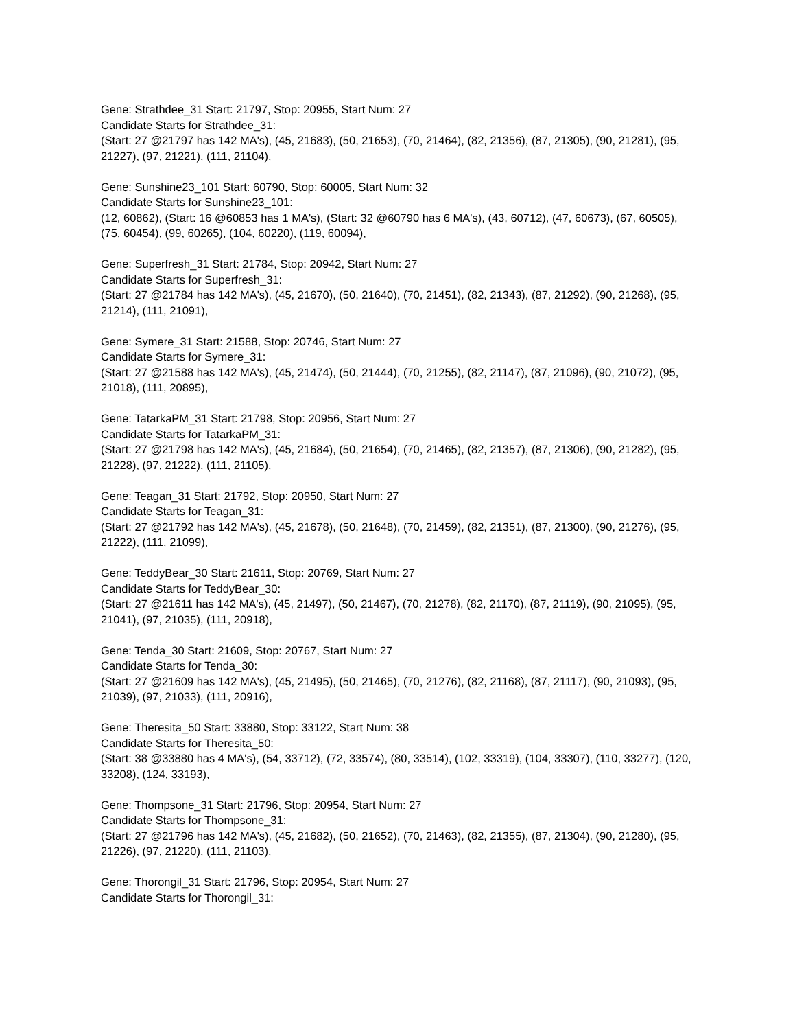Gene: Strathdee_31 Start: 21797, Stop: 20955, Start Num: 27
Candidate Starts for Strathdee_31:
(Start: 27 @21797 has 142 MA's), (45, 21683), (50, 21653), (70, 21464), (82, 21356), (87, 21305), (90, 21281), (95, 21227), (97, 21221), (111, 21104),
Gene: Sunshine23_101 Start: 60790, Stop: 60005, Start Num: 32
Candidate Starts for Sunshine23_101:
(12, 60862), (Start: 16 @60853 has 1 MA's), (Start: 32 @60790 has 6 MA's), (43, 60712), (47, 60673), (67, 60505), (75, 60454), (99, 60265), (104, 60220), (119, 60094),
Gene: Superfresh_31 Start: 21784, Stop: 20942, Start Num: 27
Candidate Starts for Superfresh_31:
(Start: 27 @21784 has 142 MA's), (45, 21670), (50, 21640), (70, 21451), (82, 21343), (87, 21292), (90, 21268), (95, 21214), (111, 21091),
Gene: Symere_31 Start: 21588, Stop: 20746, Start Num: 27
Candidate Starts for Symere_31:
(Start: 27 @21588 has 142 MA's), (45, 21474), (50, 21444), (70, 21255), (82, 21147), (87, 21096), (90, 21072), (95, 21018), (111, 20895),
Gene: TatarkaPM_31 Start: 21798, Stop: 20956, Start Num: 27
Candidate Starts for TatarkaPM_31:
(Start: 27 @21798 has 142 MA's), (45, 21684), (50, 21654), (70, 21465), (82, 21357), (87, 21306), (90, 21282), (95, 21228), (97, 21222), (111, 21105),
Gene: Teagan_31 Start: 21792, Stop: 20950, Start Num: 27
Candidate Starts for Teagan_31:
(Start: 27 @21792 has 142 MA's), (45, 21678), (50, 21648), (70, 21459), (82, 21351), (87, 21300), (90, 21276), (95, 21222), (111, 21099),
Gene: TeddyBear_30 Start: 21611, Stop: 20769, Start Num: 27
Candidate Starts for TeddyBear_30:
(Start: 27 @21611 has 142 MA's), (45, 21497), (50, 21467), (70, 21278), (82, 21170), (87, 21119), (90, 21095), (95, 21041), (97, 21035), (111, 20918),
Gene: Tenda_30 Start: 21609, Stop: 20767, Start Num: 27
Candidate Starts for Tenda_30:
(Start: 27 @21609 has 142 MA's), (45, 21495), (50, 21465), (70, 21276), (82, 21168), (87, 21117), (90, 21093), (95, 21039), (97, 21033), (111, 20916),
Gene: Theresita_50 Start: 33880, Stop: 33122, Start Num: 38
Candidate Starts for Theresita_50:
(Start: 38 @33880 has 4 MA's), (54, 33712), (72, 33574), (80, 33514), (102, 33319), (104, 33307), (110, 33277), (120, 33208), (124, 33193),
Gene: Thompsone_31 Start: 21796, Stop: 20954, Start Num: 27
Candidate Starts for Thompsone_31:
(Start: 27 @21796 has 142 MA's), (45, 21682), (50, 21652), (70, 21463), (82, 21355), (87, 21304), (90, 21280), (95, 21226), (97, 21220), (111, 21103),
Gene: Thorongil_31 Start: 21796, Stop: 20954, Start Num: 27
Candidate Starts for Thorongil_31: